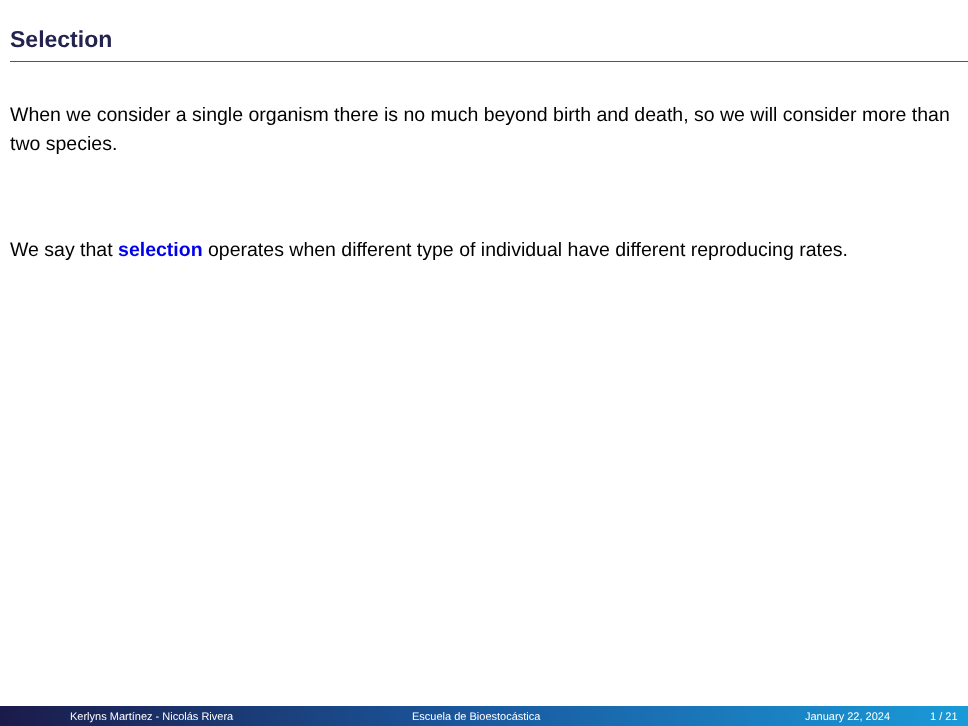Selection
When we consider a single organism there is no much beyond birth and death, so we will consider more than two species.
We say that selection operates when different type of individual have different reproducing rates.
Kerlyns Martínez - Nicolás Rivera Escuela de Bioestocástica January 22, 2024 1 / 21